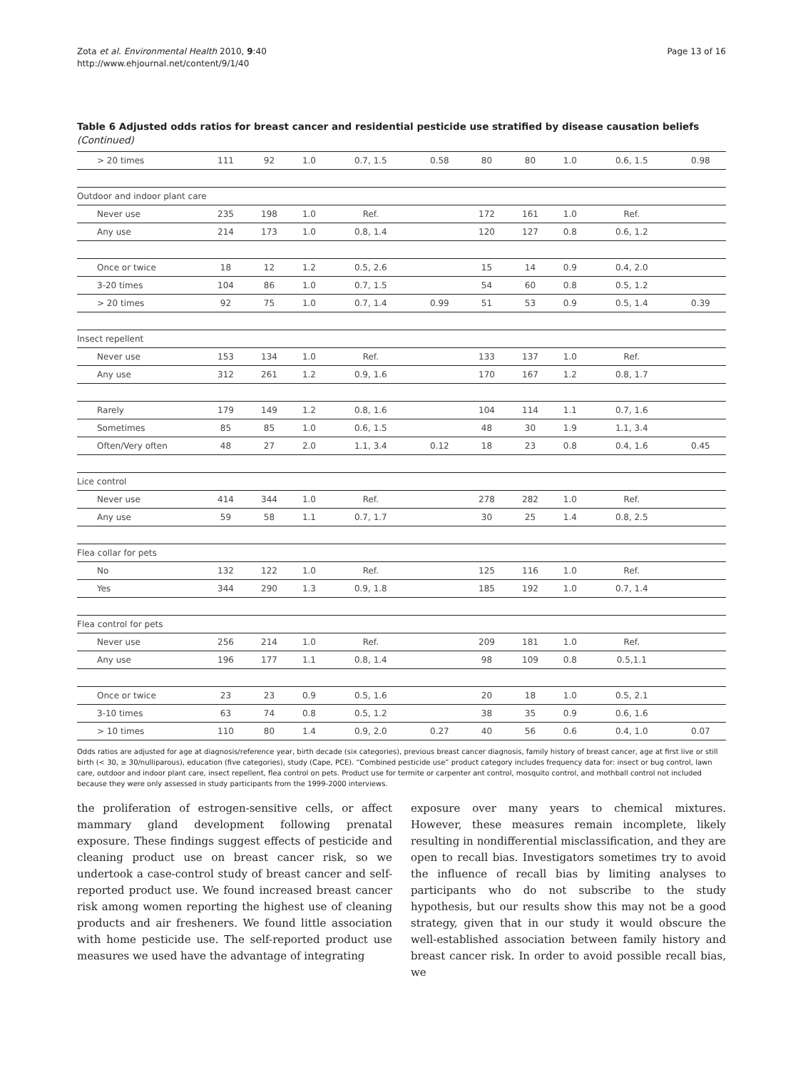Zota et al. Environmental Health 2010, 9:40
http://www.ehjournal.net/content/9/1/40
Page 13 of 16
Table 6 Adjusted odds ratios for breast cancer and residential pesticide use stratified by disease causation beliefs (Continued)
| > 20 times | 111 | 92 | 1.0 | 0.7, 1.5 | 0.58 | 80 | 80 | 1.0 | 0.6, 1.5 | 0.98 |
| Outdoor and indoor plant care | | | | | | | | | | |
| Never use | 235 | 198 | 1.0 | Ref. | | 172 | 161 | 1.0 | Ref. | |
| Any use | 214 | 173 | 1.0 | 0.8, 1.4 | | 120 | 127 | 0.8 | 0.6, 1.2 | |
| Once or twice | 18 | 12 | 1.2 | 0.5, 2.6 | | 15 | 14 | 0.9 | 0.4, 2.0 | |
| 3-20 times | 104 | 86 | 1.0 | 0.7, 1.5 | | 54 | 60 | 0.8 | 0.5, 1.2 | |
| > 20 times | 92 | 75 | 1.0 | 0.7, 1.4 | 0.99 | 51 | 53 | 0.9 | 0.5, 1.4 | 0.39 |
| Insect repellent | | | | | | | | | | |
| Never use | 153 | 134 | 1.0 | Ref. | | 133 | 137 | 1.0 | Ref. | |
| Any use | 312 | 261 | 1.2 | 0.9, 1.6 | | 170 | 167 | 1.2 | 0.8, 1.7 | |
| Rarely | 179 | 149 | 1.2 | 0.8, 1.6 | | 104 | 114 | 1.1 | 0.7, 1.6 | |
| Sometimes | 85 | 85 | 1.0 | 0.6, 1.5 | | 48 | 30 | 1.9 | 1.1, 3.4 | |
| Often/Very often | 48 | 27 | 2.0 | 1.1, 3.4 | 0.12 | 18 | 23 | 0.8 | 0.4, 1.6 | 0.45 |
| Lice control | | | | | | | | | | |
| Never use | 414 | 344 | 1.0 | Ref. | | 278 | 282 | 1.0 | Ref. | |
| Any use | 59 | 58 | 1.1 | 0.7, 1.7 | | 30 | 25 | 1.4 | 0.8, 2.5 | |
| Flea collar for pets | | | | | | | | | | |
| No | 132 | 122 | 1.0 | Ref. | | 125 | 116 | 1.0 | Ref. | |
| Yes | 344 | 290 | 1.3 | 0.9, 1.8 | | 185 | 192 | 1.0 | 0.7, 1.4 | |
| Flea control for pets | | | | | | | | | | |
| Never use | 256 | 214 | 1.0 | Ref. | | 209 | 181 | 1.0 | Ref. | |
| Any use | 196 | 177 | 1.1 | 0.8, 1.4 | | 98 | 109 | 0.8 | 0.5,1.1 | |
| Once or twice | 23 | 23 | 0.9 | 0.5, 1.6 | | 20 | 18 | 1.0 | 0.5, 2.1 | |
| 3-10 times | 63 | 74 | 0.8 | 0.5, 1.2 | | 38 | 35 | 0.9 | 0.6, 1.6 | |
| > 10 times | 110 | 80 | 1.4 | 0.9, 2.0 | 0.27 | 40 | 56 | 0.6 | 0.4, 1.0 | 0.07 |
Odds ratios are adjusted for age at diagnosis/reference year, birth decade (six categories), previous breast cancer diagnosis, family history of breast cancer, age at first live or still birth (< 30, ≥ 30/nulliparous), education (five categories), study (Cape, PCE). “Combined pesticide use” product category includes frequency data for: insect or bug control, lawn care, outdoor and indoor plant care, insect repellent, flea control on pets. Product use for termite or carpenter ant control, mosquito control, and mothball control not included because they were only assessed in study participants from the 1999-2000 interviews.
the proliferation of estrogen-sensitive cells, or affect mammary gland development following prenatal exposure. These findings suggest effects of pesticide and cleaning product use on breast cancer risk, so we undertook a case-control study of breast cancer and self-reported product use. We found increased breast cancer risk among women reporting the highest use of cleaning products and air fresheners. We found little association with home pesticide use. The self-reported product use measures we used have the advantage of integrating
exposure over many years to chemical mixtures. However, these measures remain incomplete, likely resulting in nondifferential misclassification, and they are open to recall bias. Investigators sometimes try to avoid the influence of recall bias by limiting analyses to participants who do not subscribe to the study hypothesis, but our results show this may not be a good strategy, given that in our study it would obscure the well-established association between family history and breast cancer risk. In order to avoid possible recall bias, we